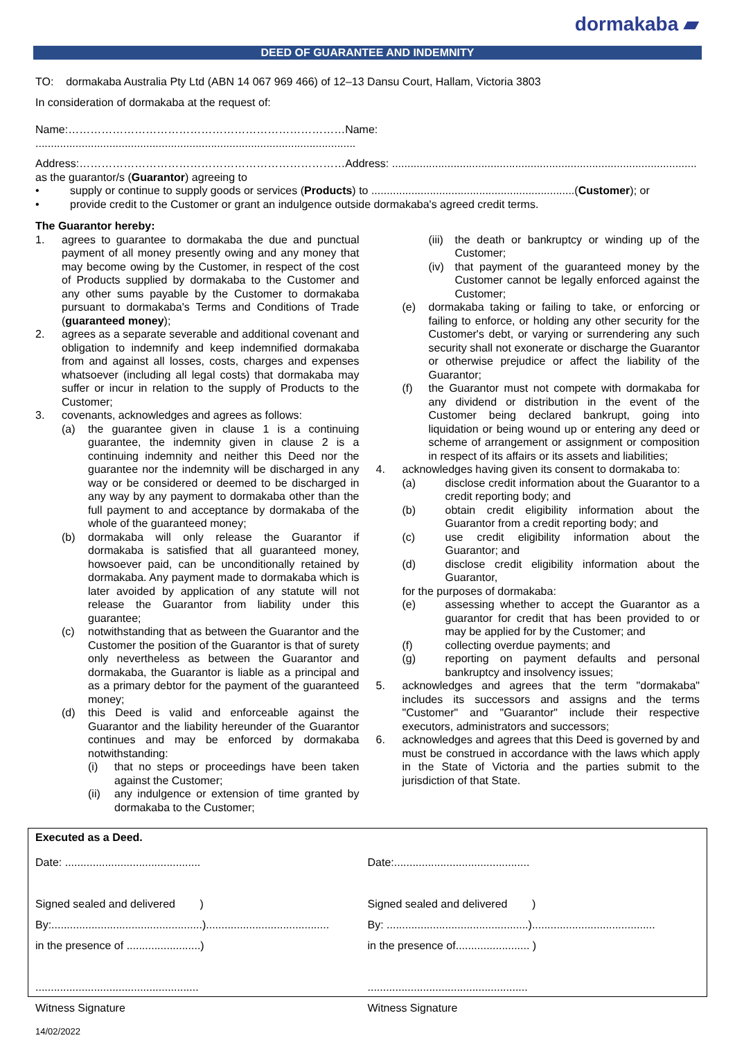dormakaba ▰
DEED OF GUARANTEE AND INDEMNITY
TO: dormakaba Australia Pty Ltd (ABN 14 067 969 466) of 12–13 Dansu Court, Hallam, Victoria 3803
In consideration of dormakaba at the request of:
Name:…………………………………………………………………Name: ........................................................................................................
Address:………………………………………………………………Address: ...................................................................................................
as the guarantor/s (Guarantor) agreeing to
• supply or continue to supply goods or services (Products) to ..................................................................(Customer); or
• provide credit to the Customer or grant an indulgence outside dormakaba's agreed credit terms.
The Guarantor hereby:
1. agrees to guarantee to dormakaba the due and punctual payment of all money presently owing and any money that may become owing by the Customer, in respect of the cost of Products supplied by dormakaba to the Customer and any other sums payable by the Customer to dormakaba pursuant to dormakaba's Terms and Conditions of Trade (guaranteed money);
2. agrees as a separate severable and additional covenant and obligation to indemnify and keep indemnified dormakaba from and against all losses, costs, charges and expenses whatsoever (including all legal costs) that dormakaba may suffer or incur in relation to the supply of Products to the Customer;
3. covenants, acknowledges and agrees as follows:
(a) the guarantee given in clause 1 is a continuing guarantee, the indemnity given in clause 2 is a continuing indemnity and neither this Deed nor the guarantee nor the indemnity will be discharged in any way or be considered or deemed to be discharged in any way by any payment to dormakaba other than the full payment to and acceptance by dormakaba of the whole of the guaranteed money;
(b) dormakaba will only release the Guarantor if dormakaba is satisfied that all guaranteed money, howsoever paid, can be unconditionally retained by dormakaba. Any payment made to dormakaba which is later avoided by application of any statute will not release the Guarantor from liability under this guarantee;
(c) notwithstanding that as between the Guarantor and the Customer the position of the Guarantor is that of surety only nevertheless as between the Guarantor and dormakaba, the Guarantor is liable as a principal and as a primary debtor for the payment of the guaranteed money;
(d) this Deed is valid and enforceable against the Guarantor and the liability hereunder of the Guarantor continues and may be enforced by dormakaba notwithstanding:
(i) that no steps or proceedings have been taken against the Customer;
(ii) any indulgence or extension of time granted by dormakaba to the Customer;
(iii) the death or bankruptcy or winding up of the Customer;
(iv) that payment of the guaranteed money by the Customer cannot be legally enforced against the Customer;
(e) dormakaba taking or failing to take, or enforcing or failing to enforce, or holding any other security for the Customer's debt, or varying or surrendering any such security shall not exonerate or discharge the Guarantor or otherwise prejudice or affect the liability of the Guarantor;
(f) the Guarantor must not compete with dormakaba for any dividend or distribution in the event of the Customer being declared bankrupt, going into liquidation or being wound up or entering any deed or scheme of arrangement or assignment or composition in respect of its affairs or its assets and liabilities;
4. acknowledges having given its consent to dormakaba to:
(a) disclose credit information about the Guarantor to a credit reporting body; and
(b) obtain credit eligibility information about the Guarantor from a credit reporting body; and
(c) use credit eligibility information about the Guarantor; and
(d) disclose credit eligibility information about the Guarantor,
for the purposes of dormakaba:
(e) assessing whether to accept the Guarantor as a guarantor for credit that has been provided to or may be applied for by the Customer; and
(f) collecting overdue payments; and
(g) reporting on payment defaults and personal bankruptcy and insolvency issues;
5. acknowledges and agrees that the term "dormakaba" includes its successors and assigns and the terms "Customer" and "Guarantor" include their respective executors, administrators and successors;
6. acknowledges and agrees that this Deed is governed by and must be construed in accordance with the laws which apply in the State of Victoria and the parties submit to the jurisdiction of that State.
Executed as a Deed.
Date: ............................................
Signed sealed and delivered )
By:.................................................)........................................
in the presence of ........................)
.....................................................
Witness Signature
Date:............................................
Signed sealed and delivered )
By: ..............................................)........................................
in the presence of........................ )
....................................................
Witness Signature
14/02/2022